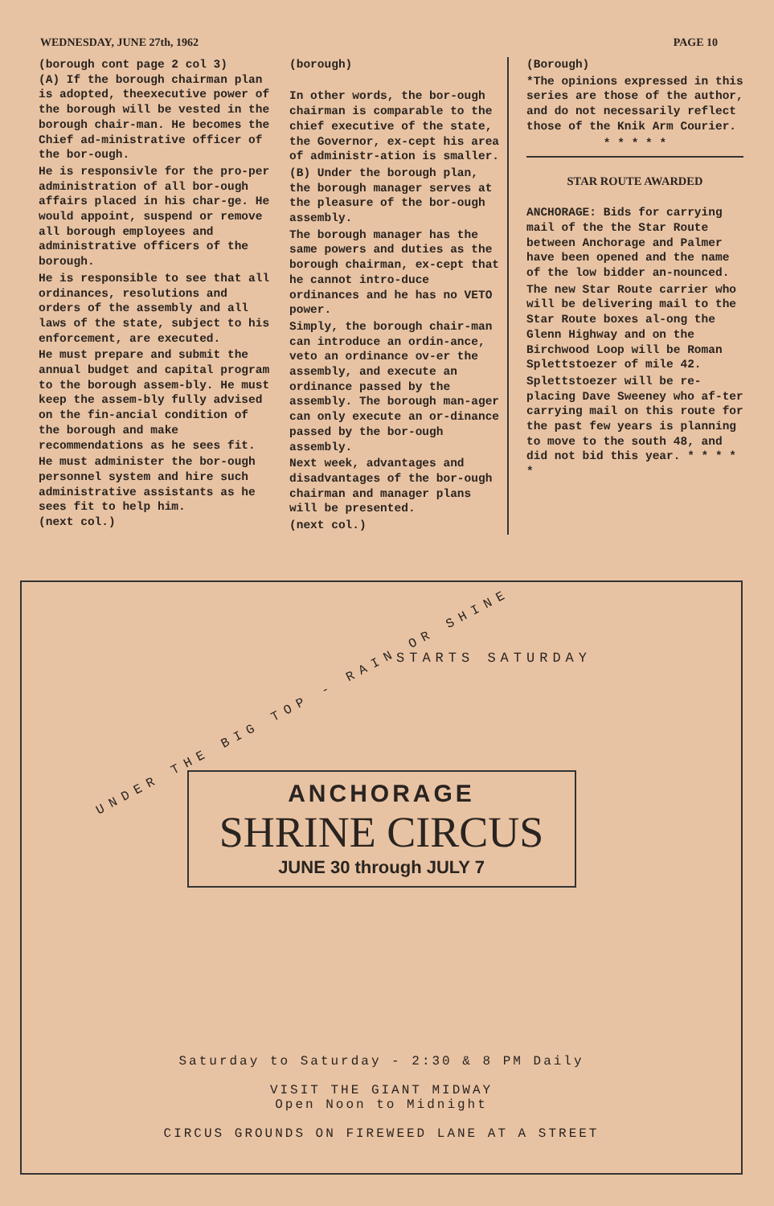WEDNESDAY, JUNE 27th, 1962 PAGE 10
(borough cont page 2 col 3)
(A) If the borough chairman plan is adopted, theexecutive power of the borough will be vested in the borough chair-man. He becomes the Chief ad-ministrative officer of the bor-ough.
He is responsivle for the pro-per administration of all bor-ough affairs placed in his char-ge. He would appoint, suspend or remove all borough employees and administrative officers of the borough.
He is responsible to see that all ordinances, resolutions and orders of the assembly and all laws of the state, subject to his enforcement, are executed.
He must prepare and submit the annual budget and capital program to the borough assem-bly. He must keep the assem-bly fully advised on the fin-ancial condition of the borough and make recommendations as he sees fit.
He must administer the bor-ough personnel system and hire such administrative assistants as he sees fit to help him.
(next col.)
(borough)
In other words, the bor-ough chairman is comparable to the chief executive of the state, the Governor, ex-cept his area of administr-ation is smaller.
(B) Under the borough plan, the borough manager serves at the pleasure of the bor-ough assembly.
The borough manager has the same powers and duties as the borough chairman, ex-cept that he cannot intro-duce ordinances and he has no VETO power.
Simply, the borough chair-man can introduce an ordin-ance, veto an ordinance ov-er the assembly, and execute an ordinance passed by the assembly. The borough man-ager can only execute an or-dinance passed by the bor-ough assembly.
Next week, advantages and disadvantages of the bor-ough chairman and manager plans will be presented.
(next col.)
(Borough)
*The opinions expressed in this series are those of the author, and do not necessarily reflect those of the Knik Arm Courier.
* * * * *
STAR ROUTE AWARDED
ANCHORAGE: Bids for carrying mail of the the Star Route between Anchorage and Palmer have been opened and the name of the low bidder an-nounced.
The new Star Route carrier who will be delivering mail to the Star Route boxes al-ong the Glenn Highway and on the Birchwood Loop will be Roman Splettstoezer of mile 42.
Splettstoezer will be re-placing Dave Sweeney who af-ter carrying mail on this route for the past few years is planning to move to the south 48, and did not bid this year. * * * * *
UNDER THE BIG TOP - RAIN OR SHINE
STARTS SATURDAY
ANCHORAGE
SHRINE CIRCUS
JUNE 30 through JULY 7
Saturday to Saturday - 2:30 & 8 PM Daily
VISIT THE GIANT MIDWAY
Open Noon to Midnight
CIRCUS GROUNDS ON FIREWEED LANE AT A STREET